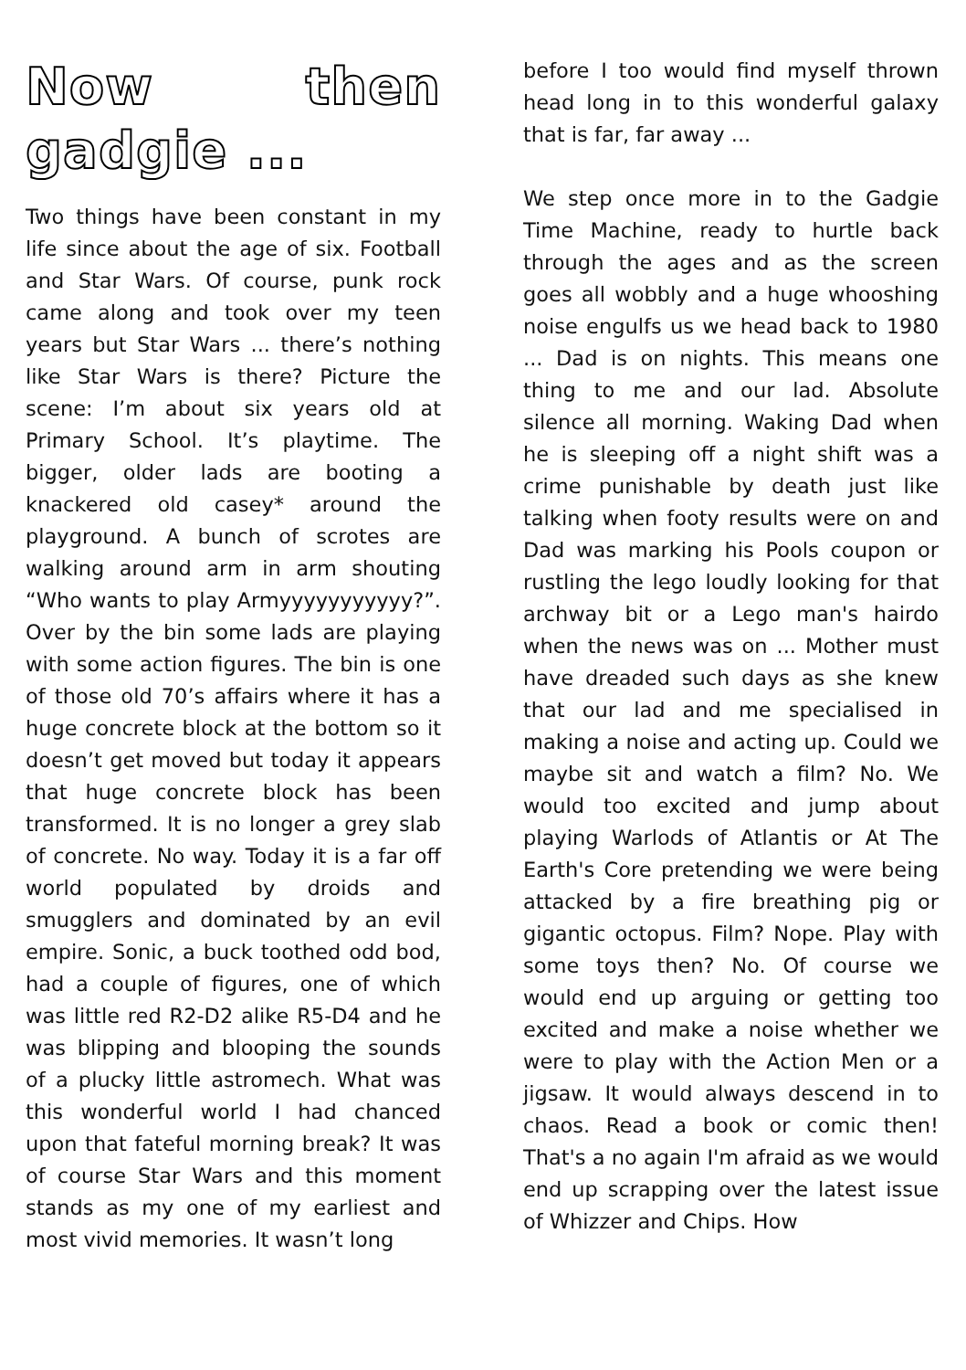Now then gadgie ...
Two things have been constant in my life since about the age of six. Football and Star Wars. Of course, punk rock came along and took over my teen years but Star Wars ... there’s nothing like Star Wars is there? Picture the scene: I’m about six years old at Primary School. It’s playtime. The bigger, older lads are booting a knackered old casey* around the playground. A bunch of scrotes are walking around arm in arm shouting “Who wants to play Armyyyyyyyyyyy?”. Over by the bin some lads are playing with some action figures. The bin is one of those old 70’s affairs where it has a huge concrete block at the bottom so it doesn’t get moved but today it appears that huge concrete block has been transformed. It is no longer a grey slab of concrete. No way. Today it is a far off world populated by droids and smugglers and dominated by an evil empire. Sonic, a buck toothed odd bod, had a couple of figures, one of which was little red R2-D2 alike R5-D4 and he was blipping and blooping the sounds of a plucky little astromech. What was this wonderful world I had chanced upon that fateful morning break? It was of course Star Wars and this moment stands as my one of my earliest and most vivid memories. It wasn’t long
before I too would find myself thrown head long in to this wonderful galaxy that is far, far away ...
We step once more in to the Gadgie Time Machine, ready to hurtle back through the ages and as the screen goes all wobbly and a huge whooshing noise engulfs us we head back to 1980 ... Dad is on nights. This means one thing to me and our lad. Absolute silence all morning. Waking Dad when he is sleeping off a night shift was a crime punishable by death just like talking when footy results were on and Dad was marking his Pools coupon or rustling the lego loudly looking for that archway bit or a Lego man's hairdo when the news was on ... Mother must have dreaded such days as she knew that our lad and me specialised in making a noise and acting up. Could we maybe sit and watch a film? No. We would too excited and jump about playing Warlods of Atlantis or At The Earth's Core pretending we were being attacked by a fire breathing pig or gigantic octopus. Film? Nope. Play with some toys then? No. Of course we would end up arguing or getting too excited and make a noise whether we were to play with the Action Men or a jigsaw. It would always descend in to chaos. Read a book or comic then! That's a no again I'm afraid as we would end up scrapping over the latest issue of Whizzer and Chips. How